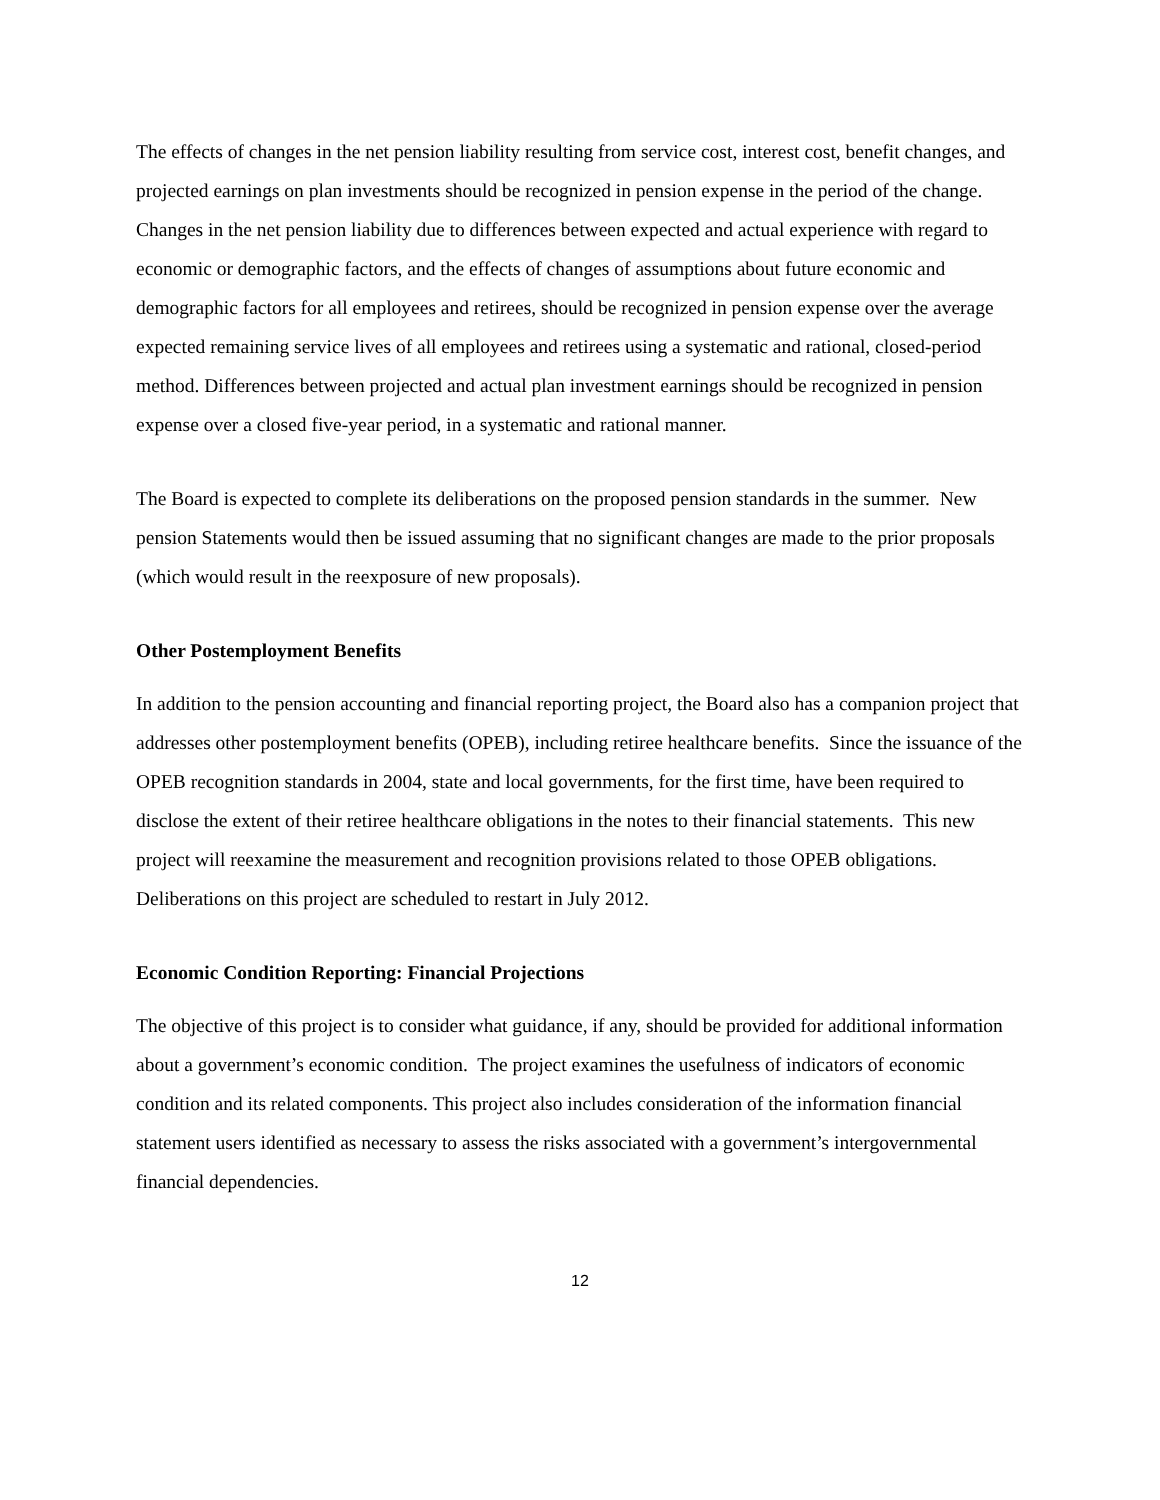The effects of changes in the net pension liability resulting from service cost, interest cost, benefit changes, and projected earnings on plan investments should be recognized in pension expense in the period of the change. Changes in the net pension liability due to differences between expected and actual experience with regard to economic or demographic factors, and the effects of changes of assumptions about future economic and demographic factors for all employees and retirees, should be recognized in pension expense over the average expected remaining service lives of all employees and retirees using a systematic and rational, closed-period method. Differences between projected and actual plan investment earnings should be recognized in pension expense over a closed five-year period, in a systematic and rational manner.
The Board is expected to complete its deliberations on the proposed pension standards in the summer. New pension Statements would then be issued assuming that no significant changes are made to the prior proposals (which would result in the reexposure of new proposals).
Other Postemployment Benefits
In addition to the pension accounting and financial reporting project, the Board also has a companion project that addresses other postemployment benefits (OPEB), including retiree healthcare benefits. Since the issuance of the OPEB recognition standards in 2004, state and local governments, for the first time, have been required to disclose the extent of their retiree healthcare obligations in the notes to their financial statements. This new project will reexamine the measurement and recognition provisions related to those OPEB obligations. Deliberations on this project are scheduled to restart in July 2012.
Economic Condition Reporting: Financial Projections
The objective of this project is to consider what guidance, if any, should be provided for additional information about a government’s economic condition. The project examines the usefulness of indicators of economic condition and its related components. This project also includes consideration of the information financial statement users identified as necessary to assess the risks associated with a government’s intergovernmental financial dependencies.
12